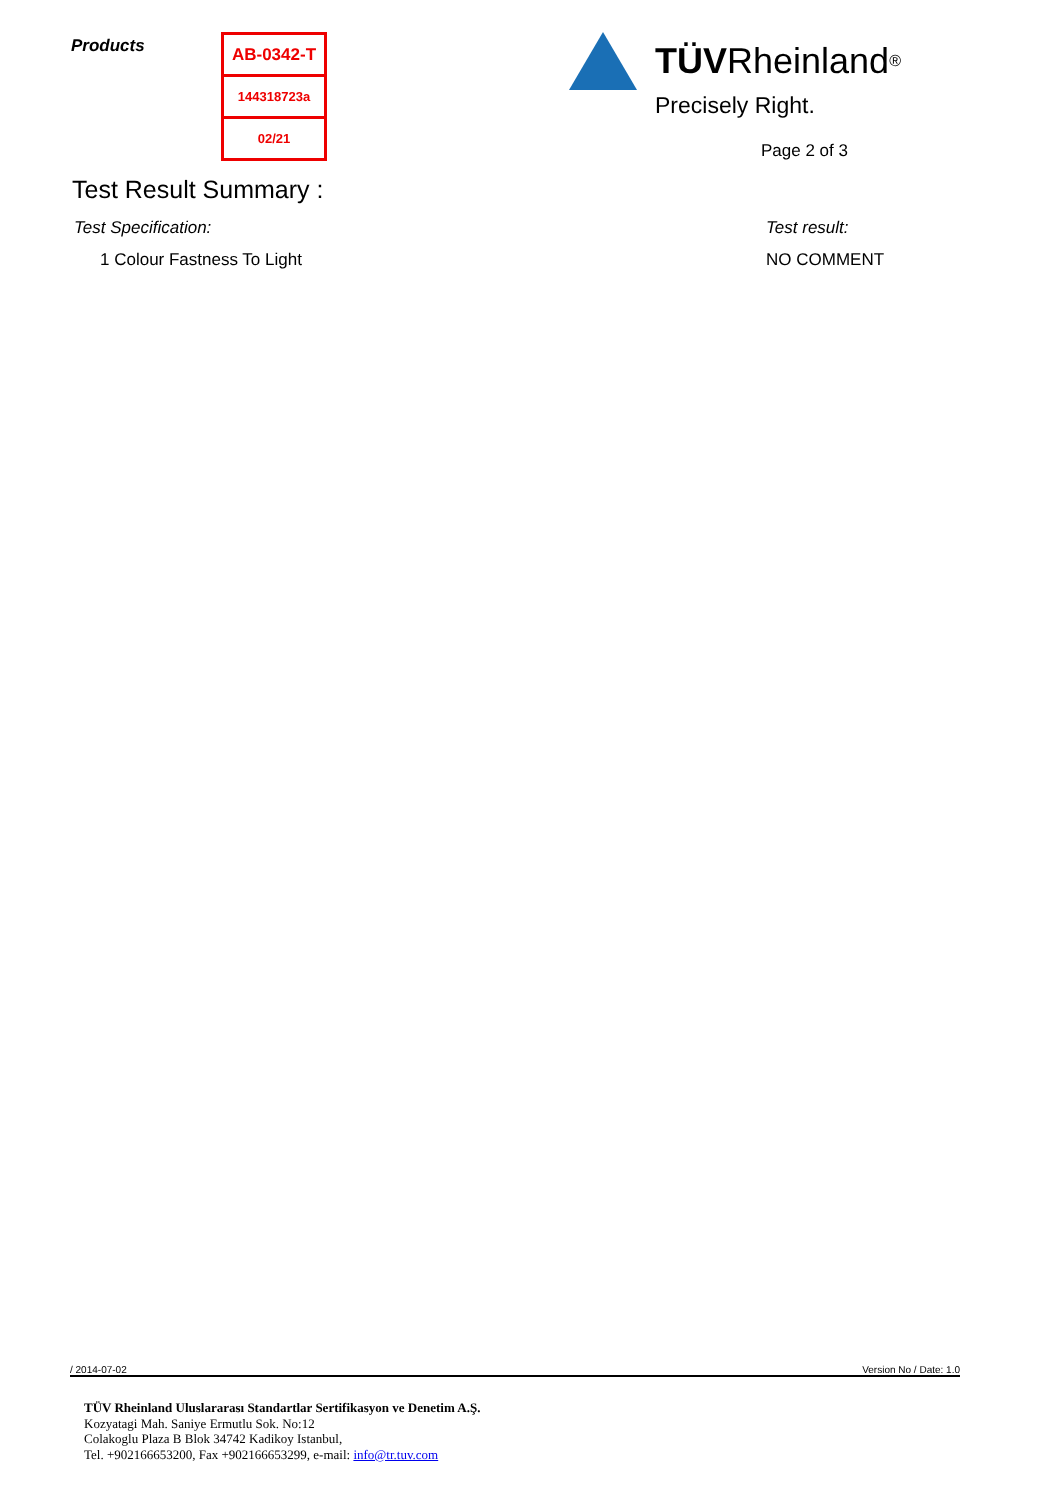Products
| AB-0342-T |
| 144318723a |
| 02/21 |
TÜV Rheinland<sup>®</sup>
Precisely Right.
Page 2 of 3
Test Result Summary :
Test Specification: Test result:
1 Colour Fastness To Light NO COMMENT
/ 2014-07-02 Version No / Date: 1.0
TÜV Rheinland Uluslararası Standartlar Sertifikasyon ve Denetim A.Ş.
Kozyatagi Mah. Saniye Ermutlu Sok. No:12
Colakoglu Plaza B Blok 34742 Kadikoy Istanbul,
Tel. +902166653200, Fax +902166653299, e-mail: info@tr.tuv.com